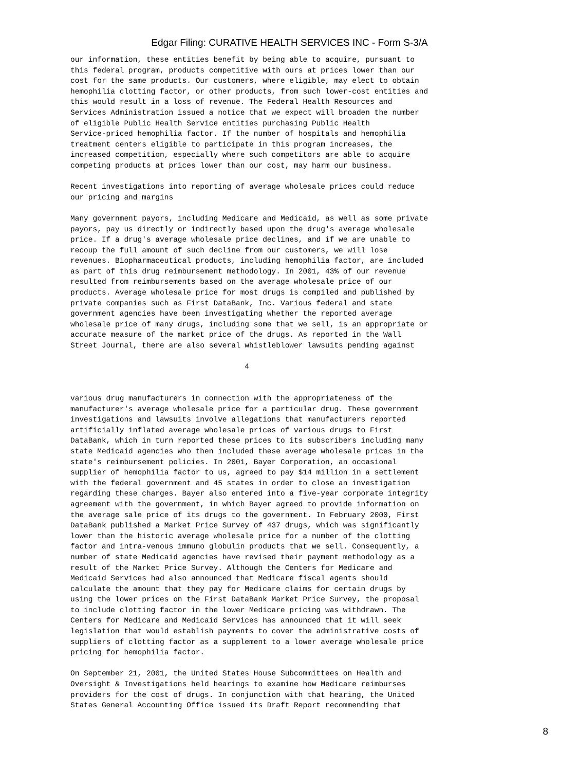Edgar Filing: CURATIVE HEALTH SERVICES INC - Form S-3/A
our information, these entities benefit by being able to acquire, pursuant to
this federal program, products competitive with ours at prices lower than our
cost for the same products. Our customers, where eligible, may elect to obtain
hemophilia clotting factor, or other products, from such lower-cost entities and
this would result in a loss of revenue. The Federal Health Resources and
Services Administration issued a notice that we expect will broaden the number
of eligible Public Health Service entities purchasing Public Health
Service-priced hemophilia factor. If the number of hospitals and hemophilia
treatment centers eligible to participate in this program increases, the
increased competition, especially where such competitors are able to acquire
competing products at prices lower than our cost, may harm our business.

Recent investigations into reporting of average wholesale prices could reduce
our pricing and margins

Many government payors, including Medicare and Medicaid, as well as some private
payors, pay us directly or indirectly based upon the drug's average wholesale
price. If a drug's average wholesale price declines, and if we are unable to
recoup the full amount of such decline from our customers, we will lose
revenues. Biopharmaceutical products, including hemophilia factor, are included
as part of this drug reimbursement methodology. In 2001, 43% of our revenue
resulted from reimbursements based on the average wholesale price of our
products. Average wholesale price for most drugs is compiled and published by
private companies such as First DataBank, Inc. Various federal and state
government agencies have been investigating whether the reported average
wholesale price of many drugs, including some that we sell, is an appropriate or
accurate measure of the market price of the drugs. As reported in the Wall
Street Journal, there are also several whistleblower lawsuits pending against

                                       4


various drug manufacturers in connection with the appropriateness of the
manufacturer's average wholesale price for a particular drug. These government
investigations and lawsuits involve allegations that manufacturers reported
artificially inflated average wholesale prices of various drugs to First
DataBank, which in turn reported these prices to its subscribers including many
state Medicaid agencies who then included these average wholesale prices in the
state's reimbursement policies. In 2001, Bayer Corporation, an occasional
supplier of hemophilia factor to us, agreed to pay $14 million in a settlement
with the federal government and 45 states in order to close an investigation
regarding these charges. Bayer also entered into a five-year corporate integrity
agreement with the government, in which Bayer agreed to provide information on
the average sale price of its drugs to the government. In February 2000, First
DataBank published a Market Price Survey of 437 drugs, which was significantly
lower than the historic average wholesale price for a number of the clotting
factor and intra-venous immuno globulin products that we sell. Consequently, a
number of state Medicaid agencies have revised their payment methodology as a
result of the Market Price Survey. Although the Centers for Medicare and
Medicaid Services had also announced that Medicare fiscal agents should
calculate the amount that they pay for Medicare claims for certain drugs by
using the lower prices on the First DataBank Market Price Survey, the proposal
to include clotting factor in the lower Medicare pricing was withdrawn. The
Centers for Medicare and Medicaid Services has announced that it will seek
legislation that would establish payments to cover the administrative costs of
suppliers of clotting factor as a supplement to a lower average wholesale price
pricing for hemophilia factor.

On September 21, 2001, the United States House Subcommittees on Health and
Oversight & Investigations held hearings to examine how Medicare reimburses
providers for the cost of drugs. In conjunction with that hearing, the United
States General Accounting Office issued its Draft Report recommending that
8